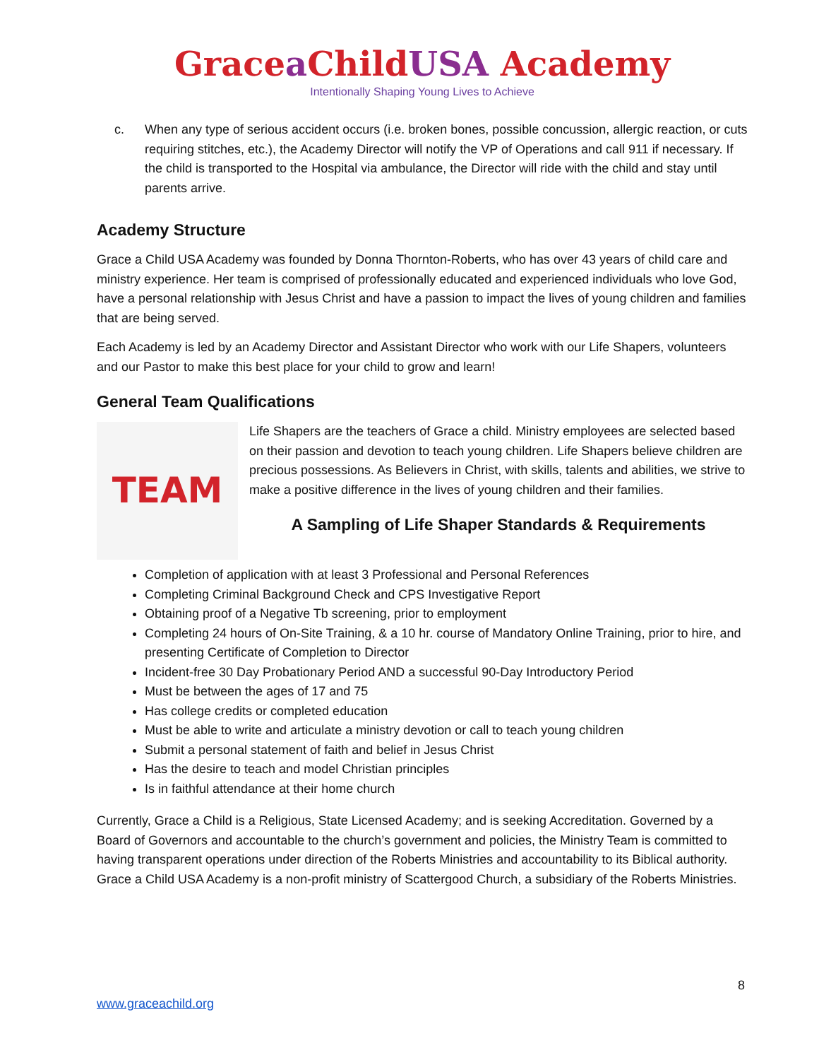Gracea ChildUSA Academy
Intentionally Shaping Young Lives to Achieve
c. When any type of serious accident occurs (i.e. broken bones, possible concussion, allergic reaction, or cuts requiring stitches, etc.), the Academy Director will notify the VP of Operations and call 911 if necessary. If the child is transported to the Hospital via ambulance, the Director will ride with the child and stay until parents arrive.
Academy Structure
Grace a Child USA Academy was founded by Donna Thornton-Roberts, who has over 43 years of child care and ministry experience. Her team is comprised of professionally educated and experienced individuals who love God, have a personal relationship with Jesus Christ and have a passion to impact the lives of young children and families that are being served.
Each Academy is led by an Academy Director and Assistant Director who work with our Life Shapers, volunteers and our Pastor to make this best place for your child to grow and learn!
General Team Qualifications
TEAM
Life Shapers are the teachers of Grace a child. Ministry employees are selected based on their passion and devotion to teach young children. Life Shapers believe children are precious possessions. As Believers in Christ, with skills, talents and abilities, we strive to make a positive difference in the lives of young children and their families.
A Sampling of Life Shaper Standards & Requirements
Completion of application with at least 3 Professional and Personal References
Completing Criminal Background Check and CPS Investigative Report
Obtaining proof of a Negative Tb screening, prior to employment
Completing 24 hours of On-Site Training, & a 10 hr. course of Mandatory Online Training, prior to hire, and presenting Certificate of Completion to Director
Incident-free 30 Day Probationary Period AND a successful 90-Day Introductory Period
Must be between the ages of 17 and 75
Has college credits or completed education
Must be able to write and articulate a ministry devotion or call to teach young children
Submit a personal statement of faith and belief in Jesus Christ
Has the desire to teach and model Christian principles
Is in faithful attendance at their home church
Currently, Grace a Child is a Religious, State Licensed Academy; and is seeking Accreditation. Governed by a Board of Governors and accountable to the church’s government and policies, the Ministry Team is committed to having transparent operations under direction of the Roberts Ministries and accountability to its Biblical authority. Grace a Child USA Academy is a non-profit ministry of Scattergood Church, a subsidiary of the Roberts Ministries.
8
www.graceachild.org